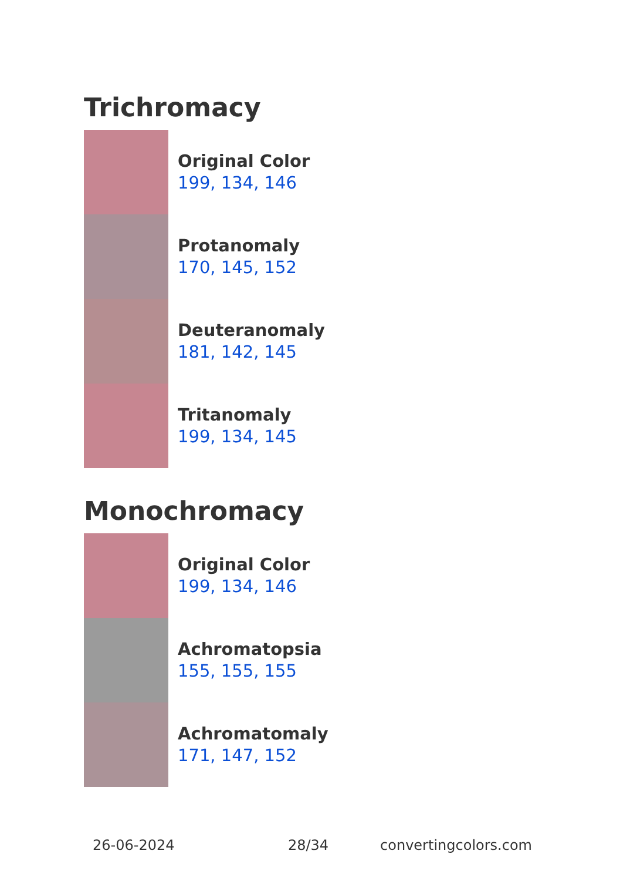Trichromacy
Original Color
199, 134, 146
Protanomaly
170, 145, 152
Deuteranomaly
181, 142, 145
Tritanomaly
199, 134, 145
Monochromacy
Original Color
199, 134, 146
Achromatopsia
155, 155, 155
Achromatomaly
171, 147, 152
26-06-2024 28/34 convertingcolors.com